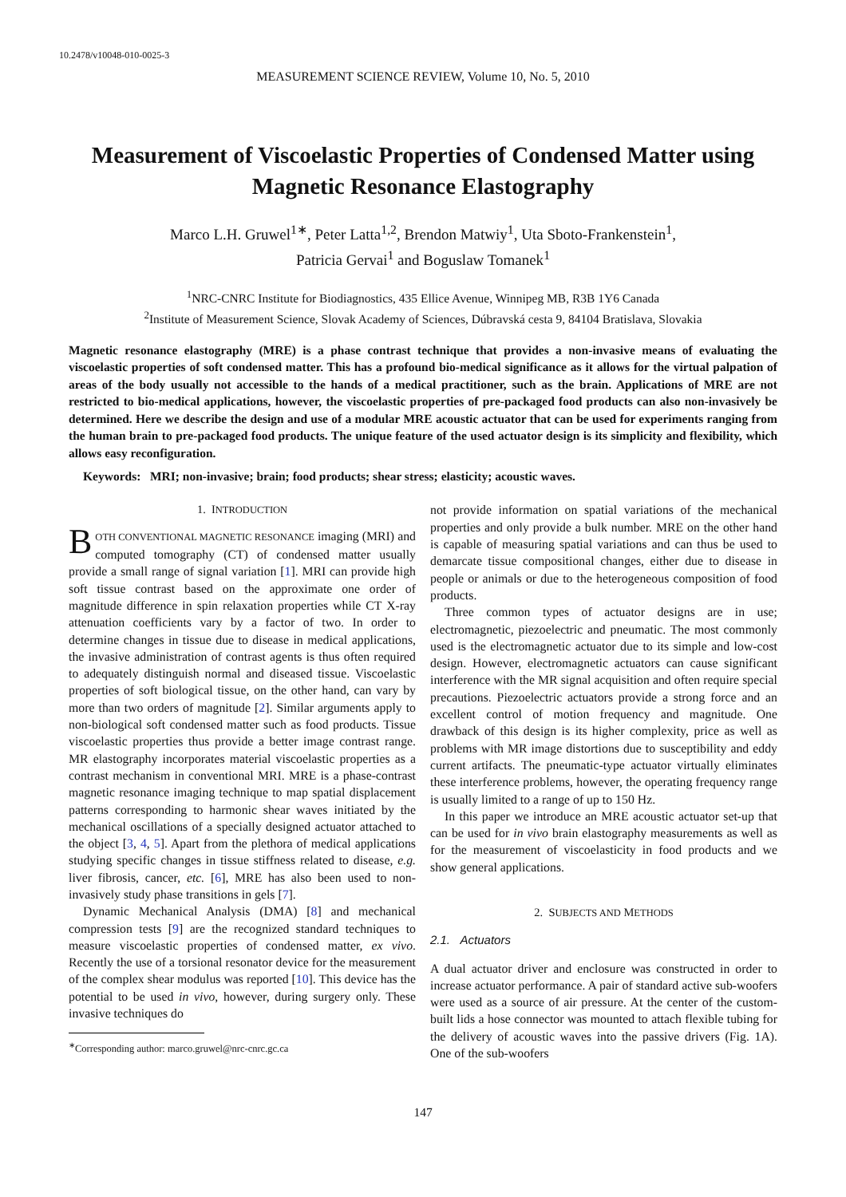10.2478/v10048-010-0025-3
MEASUREMENT SCIENCE REVIEW, Volume 10, No. 5, 2010
Measurement of Viscoelastic Properties of Condensed Matter using Magnetic Resonance Elastography
Marco L.H. Gruwel<sup>1∗</sup>, Peter Latta<sup>1,2</sup>, Brendon Matwiy<sup>1</sup>, Uta Sboto-Frankenstein<sup>1</sup>,
Patricia Gervai<sup>1</sup> and Boguslaw Tomanek<sup>1</sup>
<sup>1</sup> NRC-CNRC Institute for Biodiagnostics, 435 Ellice Avenue, Winnipeg MB, R3B 1Y6 Canada
<sup>2</sup> Institute of Measurement Science, Slovak Academy of Sciences, Dúbravská cesta 9, 84104 Bratislava, Slovakia
Magnetic resonance elastography (MRE) is a phase contrast technique that provides a non-invasive means of evaluating the viscoelastic properties of soft condensed matter. This has a profound bio-medical significance as it allows for the virtual palpation of areas of the body usually not accessible to the hands of a medical practitioner, such as the brain. Applications of MRE are not restricted to bio-medical applications, however, the viscoelastic properties of pre-packaged food products can also non-invasively be determined. Here we describe the design and use of a modular MRE acoustic actuator that can be used for experiments ranging from the human brain to pre-packaged food products. The unique feature of the used actuator design is its simplicity and flexibility, which allows easy reconfiguration.
Keywords: MRI; non-invasive; brain; food products; shear stress; elasticity; acoustic waves.
1. INTRODUCTION
BOTH CONVENTIONAL MAGNETIC RESONANCE imaging (MRI) and computed tomography (CT) of condensed matter usually provide a small range of signal variation [1]. MRI can provide high soft tissue contrast based on the approximate one order of magnitude difference in spin relaxation properties while CT X-ray attenuation coefficients vary by a factor of two. In order to determine changes in tissue due to disease in medical applications, the invasive administration of contrast agents is thus often required to adequately distinguish normal and diseased tissue. Viscoelastic properties of soft biological tissue, on the other hand, can vary by more than two orders of magnitude [2]. Similar arguments apply to non-biological soft condensed matter such as food products. Tissue viscoelastic properties thus provide a better image contrast range. MR elastography incorporates material viscoelastic properties as a contrast mechanism in conventional MRI. MRE is a phase-contrast magnetic resonance imaging technique to map spatial displacement patterns corresponding to harmonic shear waves initiated by the mechanical oscillations of a specially designed actuator attached to the object [3, 4, 5]. Apart from the plethora of medical applications studying specific changes in tissue stiffness related to disease, e.g. liver fibrosis, cancer, etc. [6], MRE has also been used to non-invasively study phase transitions in gels [7].
Dynamic Mechanical Analysis (DMA) [8] and mechanical compression tests [9] are the recognized standard techniques to measure viscoelastic properties of condensed matter, ex vivo. Recently the use of a torsional resonator device for the measurement of the complex shear modulus was reported [10]. This device has the potential to be used in vivo, however, during surgery only. These invasive techniques do
<sup>∗</sup>Corresponding author: marco.gruwel@nrc-cnrc.gc.ca
not provide information on spatial variations of the mechanical properties and only provide a bulk number. MRE on the other hand is capable of measuring spatial variations and can thus be used to demarcate tissue compositional changes, either due to disease in people or animals or due to the heterogeneous composition of food products.
Three common types of actuator designs are in use; electromagnetic, piezoelectric and pneumatic. The most commonly used is the electromagnetic actuator due to its simple and low-cost design. However, electromagnetic actuators can cause significant interference with the MR signal acquisition and often require special precautions. Piezoelectric actuators provide a strong force and an excellent control of motion frequency and magnitude. One drawback of this design is its higher complexity, price as well as problems with MR image distortions due to susceptibility and eddy current artifacts. The pneumatic-type actuator virtually eliminates these interference problems, however, the operating frequency range is usually limited to a range of up to 150 Hz.
In this paper we introduce an MRE acoustic actuator set-up that can be used for in vivo brain elastography measurements as well as for the measurement of viscoelasticity in food products and we show general applications.
2. SUBJECTS AND METHODS
2.1. Actuators
A dual actuator driver and enclosure was constructed in order to increase actuator performance. A pair of standard active sub-woofers were used as a source of air pressure. At the center of the custom-built lids a hose connector was mounted to attach flexible tubing for the delivery of acoustic waves into the passive drivers (Fig. 1A). One of the sub-woofers
147